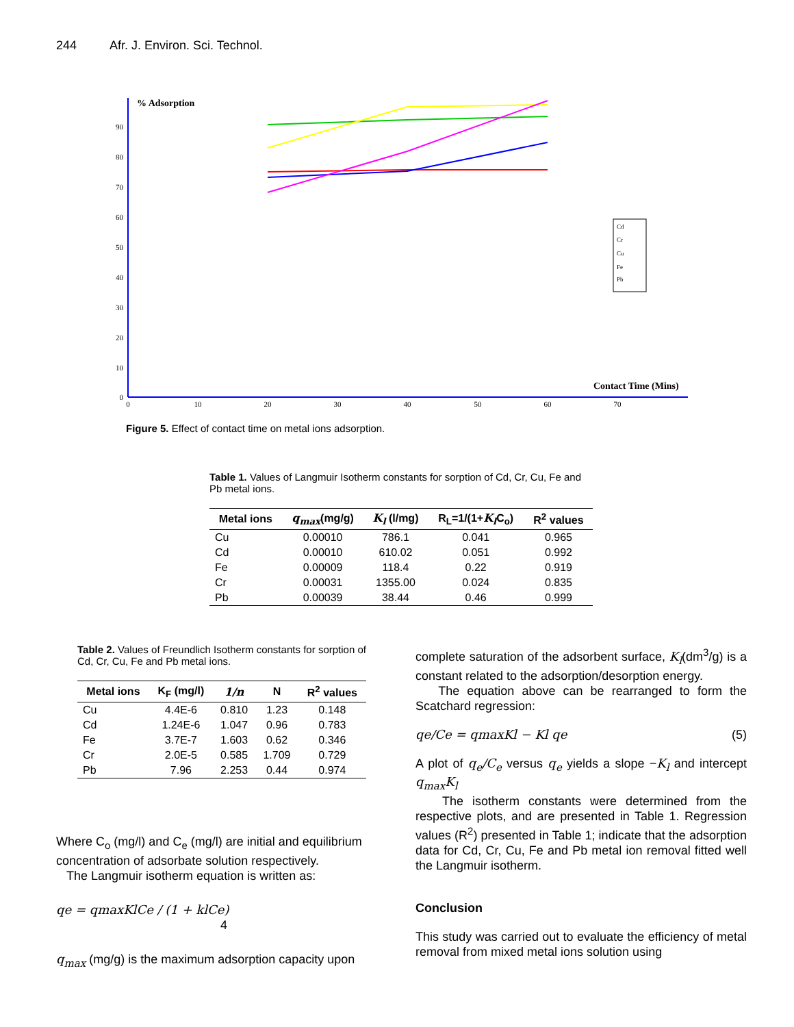244 Afr. J. Environ. Sci. Technol.
% Adsorption
Contact Time (Mins)
90
80
70
60
50
40
30
20
10
0
0
10
20
30
40
50
60
70
Cd
Cr
Cu
Fe
Pb
Figure 5. Effect of contact time on metal ions adsorption.
Table 1. Values of Langmuir Isotherm constants for sorption of Cd, Cr, Cu, Fe and Pb metal ions.
| Metal ions | q<sub>max</sub> (mg/g) | K<sub>l</sub> (l/mg) | R<sub>L</sub>=1/(1+ K<sub>l</sub> C<sub>o</sub>) | R<sup>2</sup> values |
| --- | --- | --- | --- | --- |
| Cu | 0.00010 | 786.1 | 0.041 | 0.965 |
| Cd | 0.00010 | 610.02 | 0.051 | 0.992 |
| Fe | 0.00009 | 118.4 | 0.22 | 0.919 |
| Cr | 0.00031 | 1355.00 | 0.024 | 0.835 |
| Pb | 0.00039 | 38.44 | 0.46 | 0.999 |
Table 2. Values of Freundlich Isotherm constants for sorption of Cd, Cr, Cu, Fe and Pb metal ions.
| Metal ions | K<sub>F</sub> (mg/l) | 1/n | N | R<sup>2</sup> values |
| --- | --- | --- | --- | --- |
| Cu | 4.4E-6 | 0.810 | 1.23 | 0.148 |
| Cd | 1.24E-6 | 1.047 | 0.96 | 0.783 |
| Fe | 3.7E-7 | 1.603 | 0.62 | 0.346 |
| Cr | 2.0E-5 | 0.585 | 1.709 | 0.729 |
| Pb | 7.96 | 2.253 | 0.44 | 0.974 |
Where C<sub>o</sub> (mg/l) and C<sub>e</sub> (mg/l) are initial and equilibrium concentration of adsorbate solution respectively.
The Langmuir isotherm equation is written as:
qe = qmaxKlCe / (1 + klCe) 4
q<sub>max</sub> (mg/g) is the maximum adsorption capacity upon
complete saturation of the adsorbent surface, K<sub>l</sub>(dm<sup>3</sup>/g) is a constant related to the adsorption/desorption energy.
The equation above can be rearranged to form the Scatchard regression:
qe/Ce = qmaxKl − Kl qe (5)
A plot of q<sub>e</sub>/C<sub>e</sub> versus q<sub>e</sub> yields a slope −K<sub>l</sub> and intercept q<sub>max</sub>K<sub>l</sub>
The isotherm constants were determined from the respective plots, and are presented in Table 1. Regression values (R<sup>2</sup>) presented in Table 1; indicate that the adsorption data for Cd, Cr, Cu, Fe and Pb metal ion removal fitted well the Langmuir isotherm.
Conclusion
This study was carried out to evaluate the efficiency of metal removal from mixed metal ions solution using